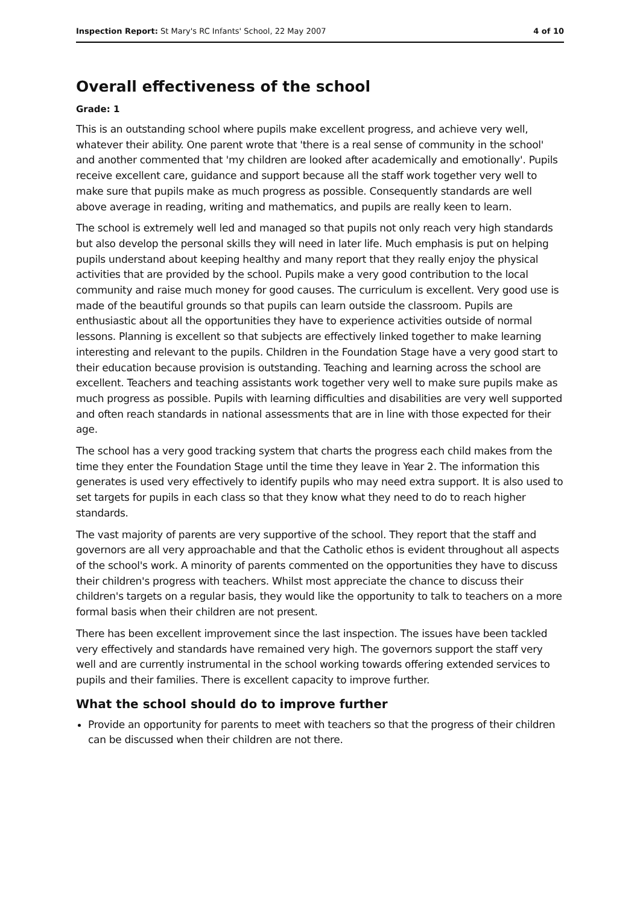Inspection Report: St Mary's RC Infants' School, 22 May 2007 4 of 10
Overall effectiveness of the school
Grade: 1
This is an outstanding school where pupils make excellent progress, and achieve very well, whatever their ability. One parent wrote that 'there is a real sense of community in the school' and another commented that 'my children are looked after academically and emotionally'. Pupils receive excellent care, guidance and support because all the staff work together very well to make sure that pupils make as much progress as possible. Consequently standards are well above average in reading, writing and mathematics, and pupils are really keen to learn.
The school is extremely well led and managed so that pupils not only reach very high standards but also develop the personal skills they will need in later life. Much emphasis is put on helping pupils understand about keeping healthy and many report that they really enjoy the physical activities that are provided by the school. Pupils make a very good contribution to the local community and raise much money for good causes. The curriculum is excellent. Very good use is made of the beautiful grounds so that pupils can learn outside the classroom. Pupils are enthusiastic about all the opportunities they have to experience activities outside of normal lessons. Planning is excellent so that subjects are effectively linked together to make learning interesting and relevant to the pupils. Children in the Foundation Stage have a very good start to their education because provision is outstanding. Teaching and learning across the school are excellent. Teachers and teaching assistants work together very well to make sure pupils make as much progress as possible. Pupils with learning difficulties and disabilities are very well supported and often reach standards in national assessments that are in line with those expected for their age.
The school has a very good tracking system that charts the progress each child makes from the time they enter the Foundation Stage until the time they leave in Year 2. The information this generates is used very effectively to identify pupils who may need extra support. It is also used to set targets for pupils in each class so that they know what they need to do to reach higher standards.
The vast majority of parents are very supportive of the school. They report that the staff and governors are all very approachable and that the Catholic ethos is evident throughout all aspects of the school's work. A minority of parents commented on the opportunities they have to discuss their children's progress with teachers. Whilst most appreciate the chance to discuss their children's targets on a regular basis, they would like the opportunity to talk to teachers on a more formal basis when their children are not present.
There has been excellent improvement since the last inspection. The issues have been tackled very effectively and standards have remained very high. The governors support the staff very well and are currently instrumental in the school working towards offering extended services to pupils and their families. There is excellent capacity to improve further.
What the school should do to improve further
Provide an opportunity for parents to meet with teachers so that the progress of their children can be discussed when their children are not there.